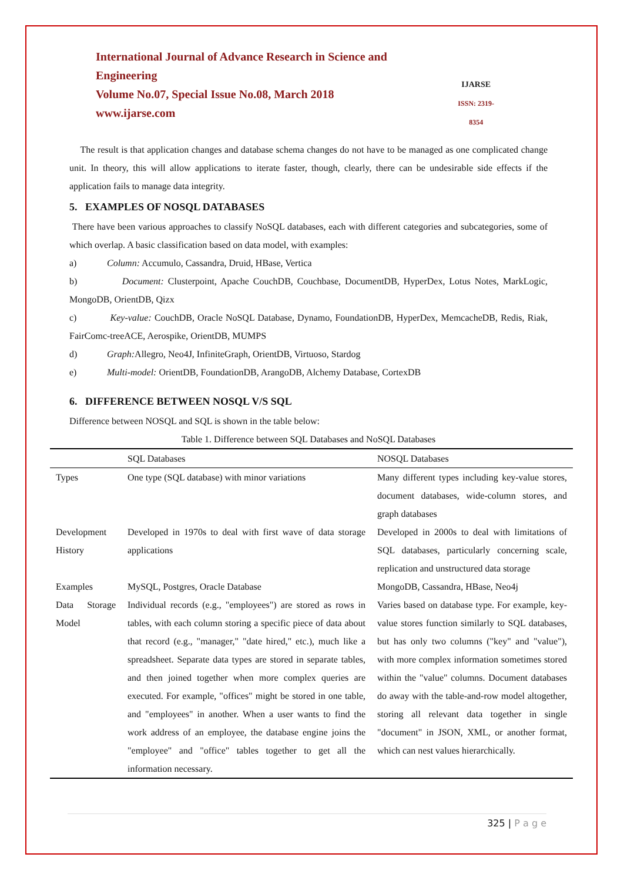International Journal of Advance Research in Science and Engineering
Volume No.07, Special Issue No.08, March 2018
www.ijarse.com
IJARSE
ISSN: 2319-8354
The result is that application changes and database schema changes do not have to be managed as one complicated change unit. In theory, this will allow applications to iterate faster, though, clearly, there can be undesirable side effects if the application fails to manage data integrity.
5. EXAMPLES OF NOSQL DATABASES
There have been various approaches to classify NoSQL databases, each with different categories and subcategories, some of which overlap. A basic classification based on data model, with examples:
a) Column: Accumulo, Cassandra, Druid, HBase, Vertica
b) Document: Clusterpoint, Apache CouchDB, Couchbase, DocumentDB, HyperDex, Lotus Notes, MarkLogic, MongoDB, OrientDB, Qizx
c) Key-value: CouchDB, Oracle NoSQL Database, Dynamo, FoundationDB, HyperDex, MemcacheDB, Redis, Riak, FairComc-treeACE, Aerospike, OrientDB, MUMPS
d) Graph: Allegro, Neo4J, InfiniteGraph, OrientDB, Virtuoso, Stardog
e) Multi-model: OrientDB, FoundationDB, ArangoDB, Alchemy Database, CortexDB
6. DIFFERENCE BETWEEN NOSQL V/S SQL
Difference between NOSQL and SQL is shown in the table below:
Table 1. Difference between SQL Databases and NoSQL Databases
| | SQL Databases | NOSQL Databases |
| --- | --- | --- |
| Types | One type (SQL database) with minor variations | Many different types including key-value stores, document databases, wide-column stores, and graph databases |
| Development History | Developed in 1970s to deal with first wave of data storage applications | Developed in 2000s to deal with limitations of SQL databases, particularly concerning scale, replication and unstructured data storage |
| Examples | MySQL, Postgres, Oracle Database | MongoDB, Cassandra, HBase, Neo4j |
| Data Storage Model | Individual records (e.g., "employees") are stored as rows in tables, with each column storing a specific piece of data about that record (e.g., "manager," "date hired," etc.), much like a spreadsheet. Separate data types are stored in separate tables, and then joined together when more complex queries are executed. For example, "offices" might be stored in one table, and "employees" in another. When a user wants to find the work address of an employee, the database engine joins the "employee" and "office" tables together to get all the information necessary. | Varies based on database type. For example, key-value stores function similarly to SQL databases, but has only two columns ("key" and "value"), with more complex information sometimes stored within the "value" columns. Document databases do away with the table-and-row model altogether, storing all relevant data together in single "document" in JSON, XML, or another format, which can nest values hierarchically. |
325 | P a g e